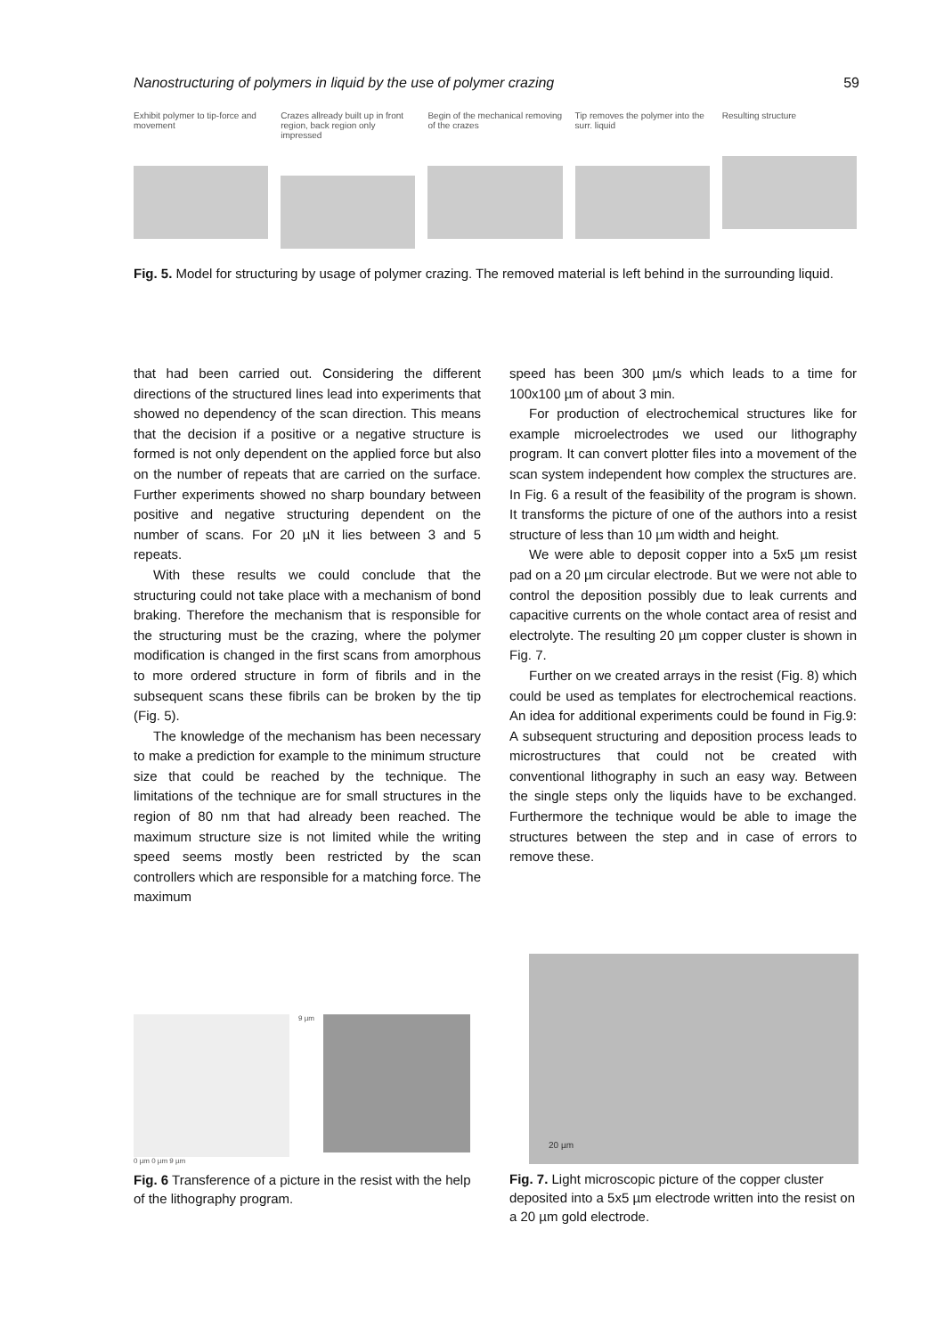Nanostructuring of polymers in liquid by the use of polymer crazing 59
Exhibit polymer to tip-force and movement
Crazes allready built up in front region, back region only impressed
Begin of the mechanical removing of the crazes
Tip removes the polymer into the surr. liquid
Resulting structure
Fig. 5. Model for structuring by usage of polymer crazing. The removed material is left behind in the surrounding liquid.
that had been carried out. Considering the different directions of the structured lines lead into experiments that showed no dependency of the scan direction. This means that the decision if a positive or a negative structure is formed is not only dependent on the applied force but also on the number of repeats that are carried on the surface. Further experiments showed no sharp boundary between positive and negative structuring dependent on the number of scans. For 20 µN it lies between 3 and 5 repeats.
With these results we could conclude that the structuring could not take place with a mechanism of bond braking. Therefore the mechanism that is responsible for the structuring must be the crazing, where the polymer modification is changed in the first scans from amorphous to more ordered structure in form of fibrils and in the subsequent scans these fibrils can be broken by the tip (Fig. 5).
The knowledge of the mechanism has been necessary to make a prediction for example to the minimum structure size that could be reached by the technique. The limitations of the technique are for small structures in the region of 80 nm that had already been reached. The maximum structure size is not limited while the writing speed seems mostly been restricted by the scan controllers which are responsible for a matching force. The maximum
speed has been 300 µm/s which leads to a time for 100x100 µm of about 3 min.
For production of electrochemical structures like for example microelectrodes we used our lithography program. It can convert plotter files into a movement of the scan system independent how complex the structures are. In Fig. 6 a result of the feasibility of the program is shown. It transforms the picture of one of the authors into a resist structure of less than 10 µm width and height.
We were able to deposit copper into a 5x5 µm resist pad on a 20 µm circular electrode. But we were not able to control the deposition possibly due to leak currents and capacitive currents on the whole contact area of resist and electrolyte. The resulting 20 µm copper cluster is shown in Fig. 7.
Further on we created arrays in the resist (Fig. 8) which could be used as templates for electrochemical reactions. An idea for additional experiments could be found in Fig.9: A subsequent structuring and deposition process leads to microstructures that could not be created with conventional lithography in such an easy way. Between the single steps only the liquids have to be exchanged. Furthermore the technique would be able to image the structures between the step and in case of errors to remove these.
9 µm
0 µm 0 µm 9 µm
Fig. 6 Transference of a picture in the resist with the help of the lithography program.
20 µm
Fig. 7. Light microscopic picture of the copper cluster deposited into a 5x5 µm electrode written into the resist on a 20 µm gold electrode.